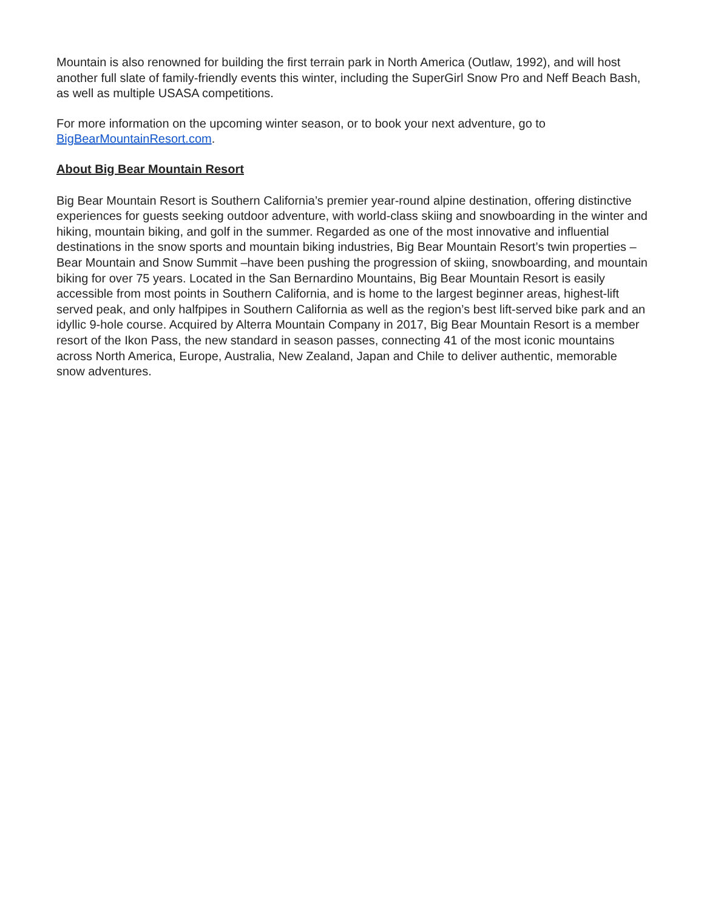Mountain is also renowned for building the first terrain park in North America (Outlaw, 1992), and will host another full slate of family-friendly events this winter, including the SuperGirl Snow Pro and Neff Beach Bash, as well as multiple USASA competitions.
For more information on the upcoming winter season, or to book your next adventure, go to BigBearMountainResort.com.
About Big Bear Mountain Resort
Big Bear Mountain Resort is Southern California’s premier year-round alpine destination, offering distinctive experiences for guests seeking outdoor adventure, with world-class skiing and snowboarding in the winter and hiking, mountain biking, and golf in the summer. Regarded as one of the most innovative and influential destinations in the snow sports and mountain biking industries, Big Bear Mountain Resort’s twin properties – Bear Mountain and Snow Summit –have been pushing the progression of skiing, snowboarding, and mountain biking for over 75 years. Located in the San Bernardino Mountains, Big Bear Mountain Resort is easily accessible from most points in Southern California, and is home to the largest beginner areas, highest-lift served peak, and only halfpipes in Southern California as well as the region’s best lift-served bike park and an idyllic 9-hole course. Acquired by Alterra Mountain Company in 2017, Big Bear Mountain Resort is a member resort of the Ikon Pass, the new standard in season passes, connecting 41 of the most iconic mountains across North America, Europe, Australia, New Zealand, Japan and Chile to deliver authentic, memorable snow adventures.